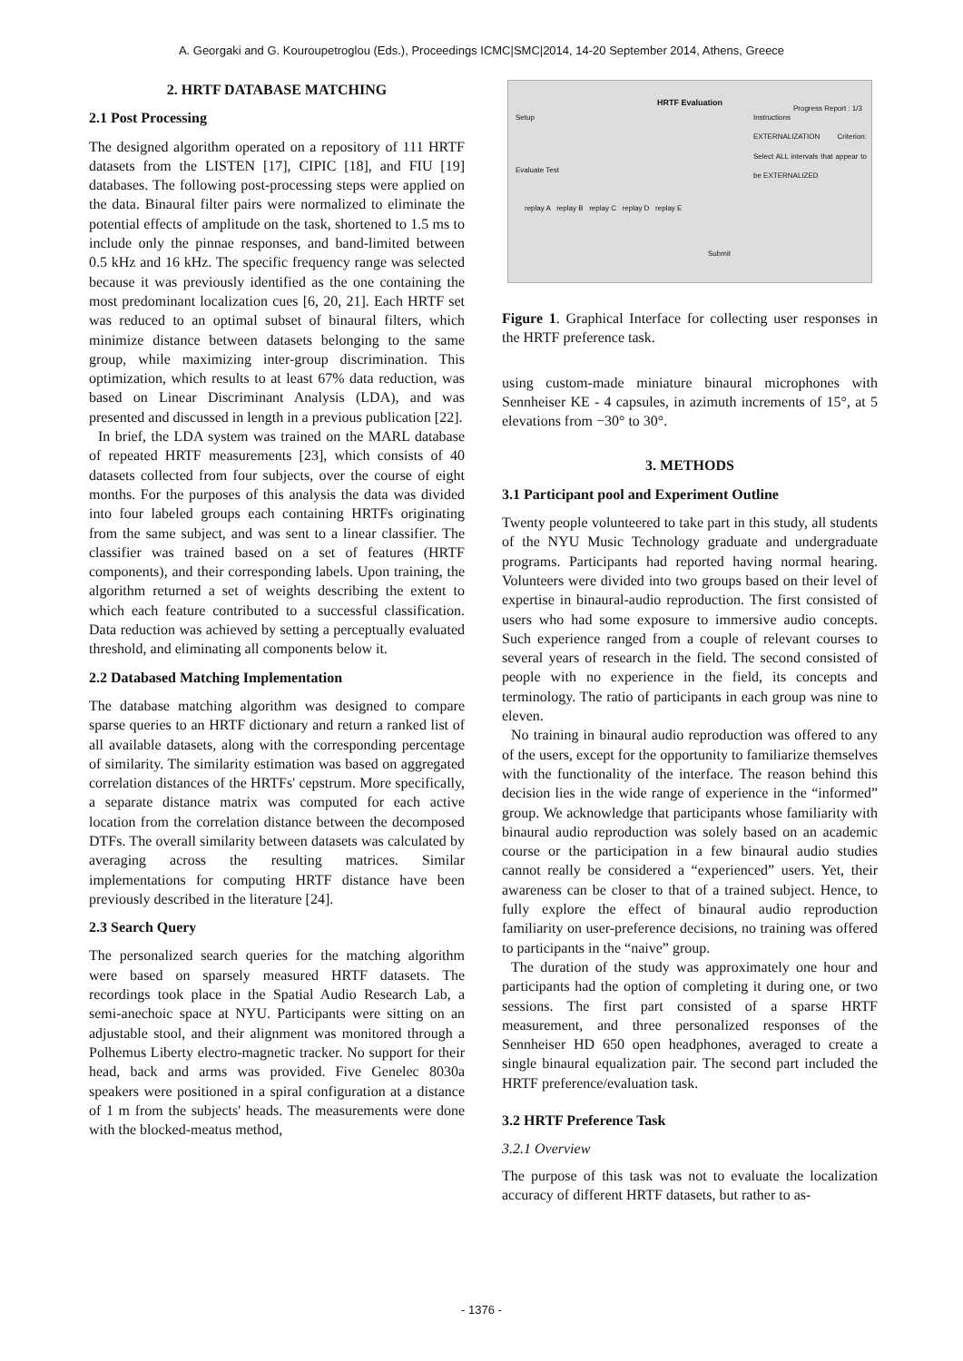A. Georgaki and G. Kouroupetroglou (Eds.), Proceedings ICMC|SMC|2014, 14-20 September 2014, Athens, Greece
2. HRTF DATABASE MATCHING
2.1 Post Processing
The designed algorithm operated on a repository of 111 HRTF datasets from the LISTEN [17], CIPIC [18], and FIU [19] databases. The following post-processing steps were applied on the data. Binaural filter pairs were normalized to eliminate the potential effects of amplitude on the task, shortened to 1.5 ms to include only the pinnae responses, and band-limited between 0.5 kHz and 16 kHz. The specific frequency range was selected because it was previously identified as the one containing the most predominant localization cues [6, 20, 21]. Each HRTF set was reduced to an optimal subset of binaural filters, which minimize distance between datasets belonging to the same group, while maximizing inter-group discrimination. This optimization, which results to at least 67% data reduction, was based on Linear Discriminant Analysis (LDA), and was presented and discussed in length in a previous publication [22].
In brief, the LDA system was trained on the MARL database of repeated HRTF measurements [23], which consists of 40 datasets collected from four subjects, over the course of eight months. For the purposes of this analysis the data was divided into four labeled groups each containing HRTFs originating from the same subject, and was sent to a linear classifier. The classifier was trained based on a set of features (HRTF components), and their corresponding labels. Upon training, the algorithm returned a set of weights describing the extent to which each feature contributed to a successful classification. Data reduction was achieved by setting a perceptually evaluated threshold, and eliminating all components below it.
2.2 Databased Matching Implementation
The database matching algorithm was designed to compare sparse queries to an HRTF dictionary and return a ranked list of all available datasets, along with the corresponding percentage of similarity. The similarity estimation was based on aggregated correlation distances of the HRTFs' cepstrum. More specifically, a separate distance matrix was computed for each active location from the correlation distance between the decomposed DTFs. The overall similarity between datasets was calculated by averaging across the resulting matrices. Similar implementations for computing HRTF distance have been previously described in the literature [24].
2.3 Search Query
The personalized search queries for the matching algorithm were based on sparsely measured HRTF datasets. The recordings took place in the Spatial Audio Research Lab, a semi-anechoic space at NYU. Participants were sitting on an adjustable stool, and their alignment was monitored through a Polhemus Liberty electro-magnetic tracker. No support for their head, back and arms was provided. Five Genelec 8030a speakers were positioned in a spiral configuration at a distance of 1 m from the subjects' heads. The measurements were done with the blocked-meatus method,
HRTF Evaluation
Progress Report : 1/3
Setup
Evaluate Test
replay A replay B replay C replay D replay E
Submit
Instructions
EXTERNALIZATION Criterion: Select ALL intervals that appear to be EXTERNALIZED
Figure 1. Graphical Interface for collecting user responses in the HRTF preference task.
using custom-made miniature binaural microphones with Sennheiser KE - 4 capsules, in azimuth increments of 15°, at 5 elevations from −30° to 30°.
3. METHODS
3.1 Participant pool and Experiment Outline
Twenty people volunteered to take part in this study, all students of the NYU Music Technology graduate and undergraduate programs. Participants had reported having normal hearing. Volunteers were divided into two groups based on their level of expertise in binaural-audio reproduction. The first consisted of users who had some exposure to immersive audio concepts. Such experience ranged from a couple of relevant courses to several years of research in the field. The second consisted of people with no experience in the field, its concepts and terminology. The ratio of participants in each group was nine to eleven.
No training in binaural audio reproduction was offered to any of the users, except for the opportunity to familiarize themselves with the functionality of the interface. The reason behind this decision lies in the wide range of experience in the “informed” group. We acknowledge that participants whose familiarity with binaural audio reproduction was solely based on an academic course or the participation in a few binaural audio studies cannot really be considered a “experienced” users. Yet, their awareness can be closer to that of a trained subject. Hence, to fully explore the effect of binaural audio reproduction familiarity on user-preference decisions, no training was offered to participants in the “naive” group.
The duration of the study was approximately one hour and participants had the option of completing it during one, or two sessions. The first part consisted of a sparse HRTF measurement, and three personalized responses of the Sennheiser HD 650 open headphones, averaged to create a single binaural equalization pair. The second part included the HRTF preference/evaluation task.
3.2 HRTF Preference Task
3.2.1 Overview
The purpose of this task was not to evaluate the localization accuracy of different HRTF datasets, but rather to as-
- 1376 -